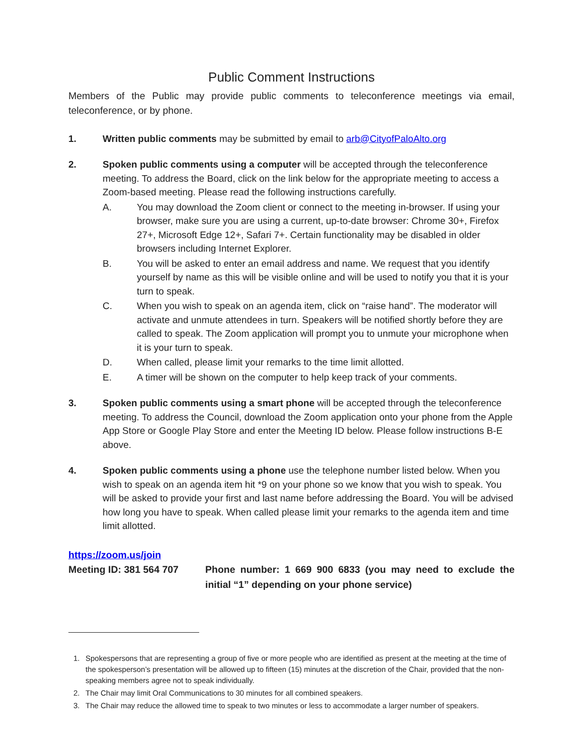Public Comment Instructions
Members of the Public may provide public comments to teleconference meetings via email, teleconference, or by phone.
1. Written public comments may be submitted by email to arb@CityofPaloAlto.org
2. Spoken public comments using a computer will be accepted through the teleconference meeting. To address the Board, click on the link below for the appropriate meeting to access a Zoom-based meeting. Please read the following instructions carefully.
A. You may download the Zoom client or connect to the meeting in-browser. If using your browser, make sure you are using a current, up-to-date browser: Chrome 30+, Firefox 27+, Microsoft Edge 12+, Safari 7+. Certain functionality may be disabled in older browsers including Internet Explorer.
B. You will be asked to enter an email address and name. We request that you identify yourself by name as this will be visible online and will be used to notify you that it is your turn to speak.
C. When you wish to speak on an agenda item, click on “raise hand”. The moderator will activate and unmute attendees in turn. Speakers will be notified shortly before they are called to speak. The Zoom application will prompt you to unmute your microphone when it is your turn to speak.
D. When called, please limit your remarks to the time limit allotted.
E. A timer will be shown on the computer to help keep track of your comments.
3. Spoken public comments using a smart phone will be accepted through the teleconference meeting. To address the Council, download the Zoom application onto your phone from the Apple App Store or Google Play Store and enter the Meeting ID below. Please follow instructions B-E above.
4. Spoken public comments using a phone use the telephone number listed below. When you wish to speak on an agenda item hit *9 on your phone so we know that you wish to speak. You will be asked to provide your first and last name before addressing the Board. You will be advised how long you have to speak. When called please limit your remarks to the agenda item and time limit allotted.
https://zoom.us/join
Meeting ID: 381 564 707 Phone number: 1 669 900 6833 (you may need to exclude the initial “1” depending on your phone service)
1. Spokespersons that are representing a group of five or more people who are identified as present at the meeting at the time of the spokesperson’s presentation will be allowed up to fifteen (15) minutes at the discretion of the Chair, provided that the non-speaking members agree not to speak individually.
2. The Chair may limit Oral Communications to 30 minutes for all combined speakers.
3. The Chair may reduce the allowed time to speak to two minutes or less to accommodate a larger number of speakers.